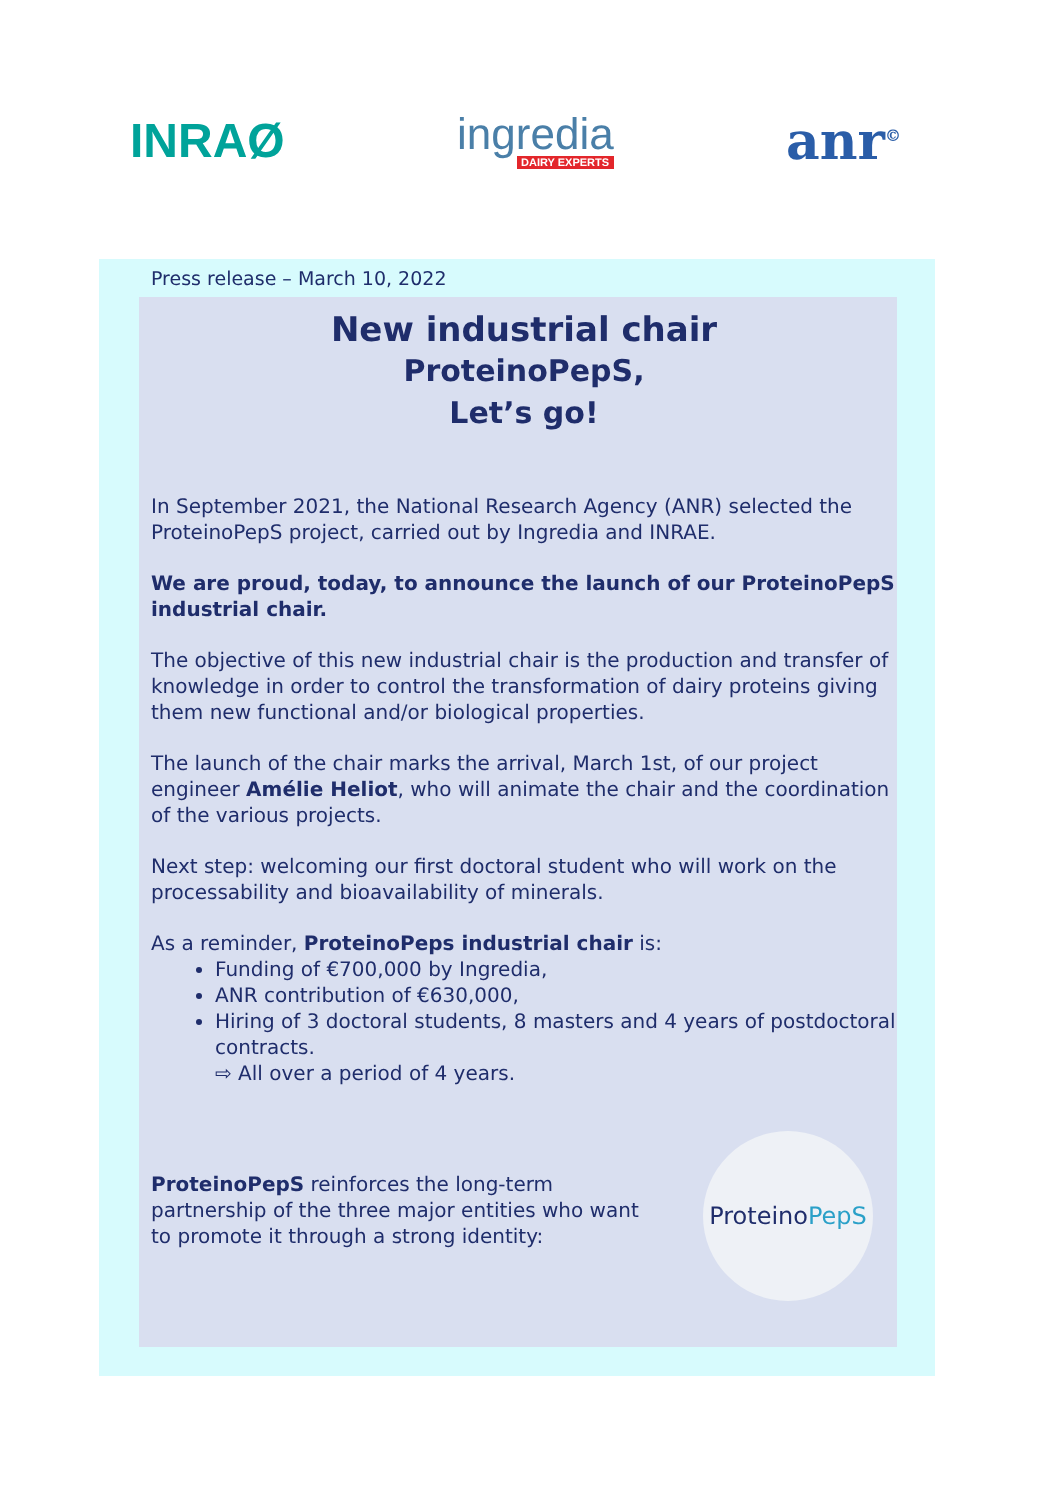INRAØ
ingredia
DAIRY EXPERTS
anr<sup>©</sup>
Press release – March 10, 2022
New industrial chair
ProteinoPepS,
Let’s go!
In September 2021, the National Research Agency (ANR) selected the ProteinoPepS project, carried out by Ingredia and INRAE.
We are proud, today, to announce the launch of our ProteinoPepS industrial chair.
The objective of this new industrial chair is the production and transfer of knowledge in order to control the transformation of dairy proteins giving them new functional and/or biological properties.
The launch of the chair marks the arrival, March 1st, of our project engineer Amélie Heliot, who will animate the chair and the coordination of the various projects.
Next step: welcoming our first doctoral student who will work on the processability and bioavailability of minerals.
As a reminder, ProteinoPeps industrial chair is:
Funding of €700,000 by Ingredia,
ANR contribution of €630,000,
Hiring of 3 doctoral students, 8 masters and 4 years of postdoctoral contracts.
⇨ All over a period of 4 years.
ProteinoPepS reinforces the long-term partnership of the three major entities who want to promote it through a strong identity:
Proteino
PepS